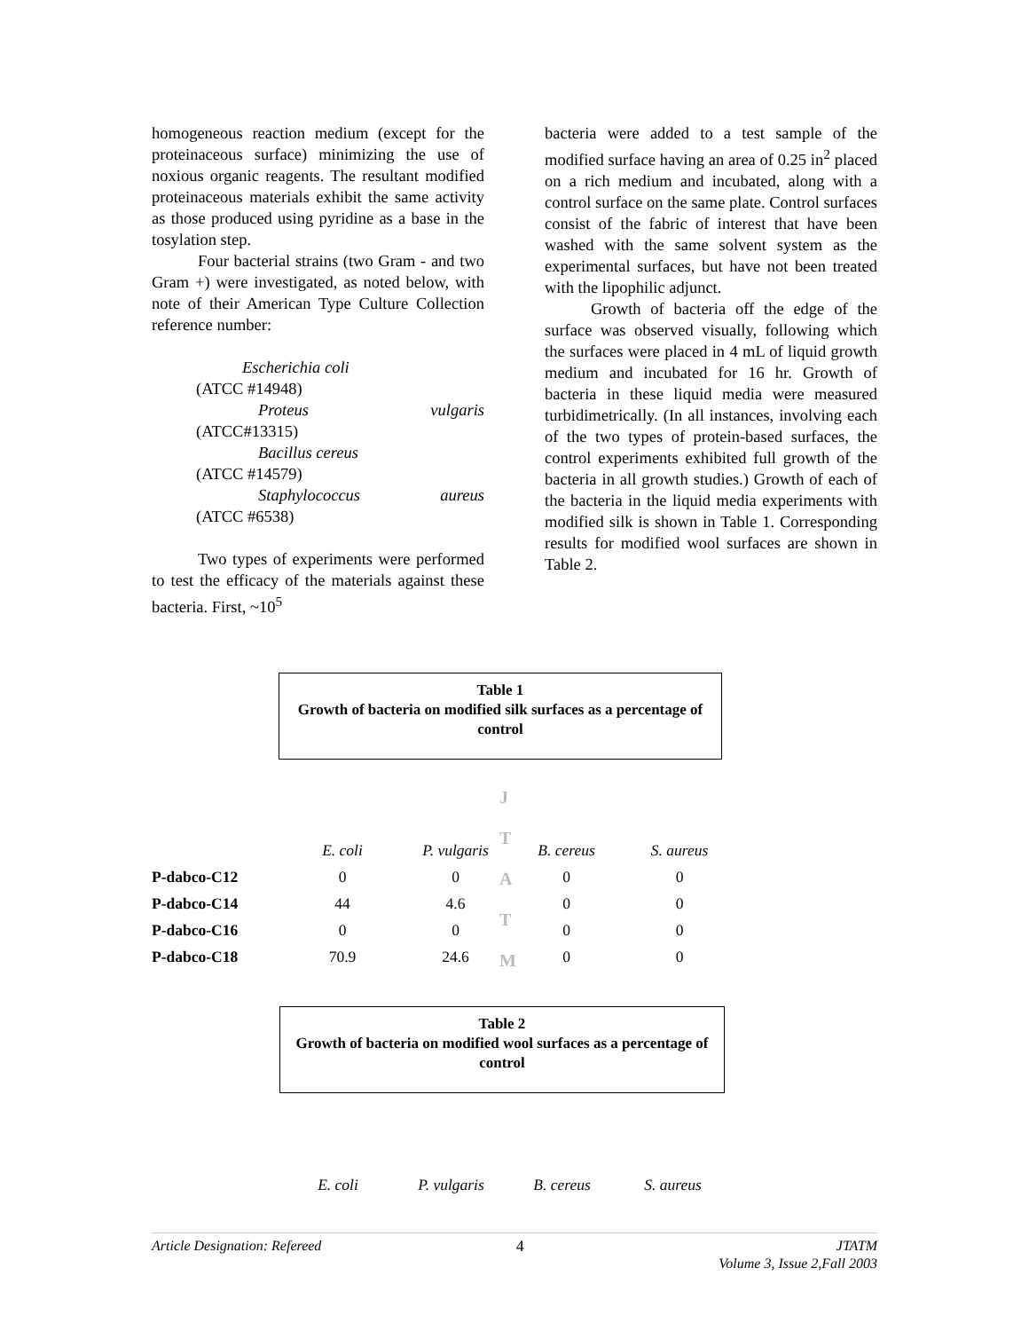homogeneous reaction medium (except for the proteinaceous surface) minimizing the use of noxious organic reagents. The resultant modified proteinaceous materials exhibit the same activity as those produced using pyridine as a base in the tosylation step.
Four bacterial strains (two Gram - and two Gram +) were investigated, as noted below, with note of their American Type Culture Collection reference number:
Escherichia coli
(ATCC #14948)
Proteus vulgaris
(ATCC#13315)
Bacillus cereus
(ATCC #14579)
Staphylococcus aureus
(ATCC #6538)
Two types of experiments were performed to test the efficacy of the materials against these bacteria. First, ~10<sup>5</sup>
bacteria were added to a test sample of the modified surface having an area of 0.25 in<sup>2</sup> placed on a rich medium and incubated, along with a control surface on the same plate. Control surfaces consist of the fabric of interest that have been washed with the same solvent system as the experimental surfaces, but have not been treated with the lipophilic adjunct.
Growth of bacteria off the edge of the surface was observed visually, following which the surfaces were placed in 4 mL of liquid growth medium and incubated for 16 hr. Growth of bacteria in these liquid media were measured turbidimetrically. (In all instances, involving each of the two types of protein-based surfaces, the control experiments exhibited full growth of the bacteria in all growth studies.) Growth of each of the bacteria in the liquid media experiments with modified silk is shown in Table 1. Corresponding results for modified wool surfaces are shown in Table 2.
Table 1
Growth of bacteria on modified silk surfaces as a percentage of control
J
T
A
T
M
| | E. coli | P. vulgaris | B. cereus | S. aureus |
| --- | --- | --- | --- | --- |
| P-dabco-C12 | 0 | 0 | 0 | 0 |
| P-dabco-C14 | 44 | 4.6 | 0 | 0 |
| P-dabco-C16 | 0 | 0 | 0 | 0 |
| P-dabco-C18 | 70.9 | 24.6 | 0 | 0 |
Table 2
Growth of bacteria on modified wool surfaces as a percentage of control
| E. coli | P. vulgaris | B. cereus | S. aureus |
| --- | --- | --- | --- |
Article Designation: Refereed 4 JTATM
Volume 3, Issue 2,Fall 2003